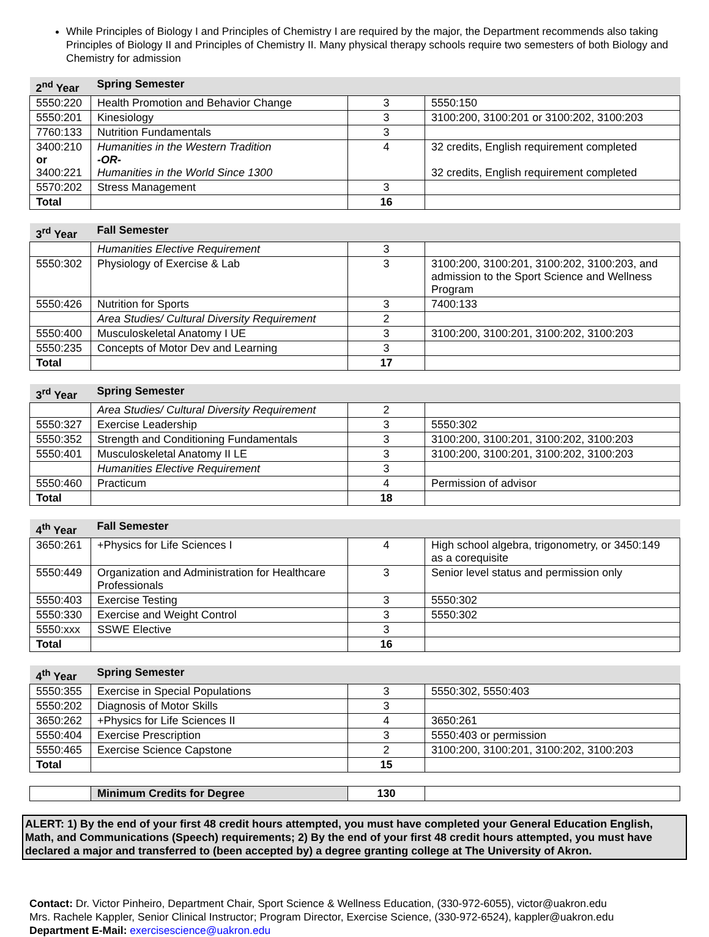While Principles of Biology I and Principles of Chemistry I are required by the major, the Department recommends also taking Principles of Biology II and Principles of Chemistry II. Many physical therapy schools require two semesters of both Biology and Chemistry for admission
| 2<sup>nd</sup> Year | Spring Semester | | |
| --- | --- | --- | --- |
| 5550:220 | Health Promotion and Behavior Change | 3 | 5550:150 |
| 5550:201 | Kinesiology | 3 | 3100:200, 3100:201 or 3100:202, 3100:203 |
| 7760:133 | Nutrition Fundamentals | 3 | |
| 3400:210 or 3400:221 | Humanities in the Western Tradition -OR- Humanities in the World Since 1300 | 4 | 32 credits, English requirement completed 32 credits, English requirement completed |
| 5570:202 | Stress Management | 3 | |
| Total | | 16 | |
| 3<sup>rd</sup> Year | Fall Semester | | |
| --- | --- | --- | --- |
| | Humanities Elective Requirement | 3 | |
| 5550:302 | Physiology of Exercise & Lab | 3 | 3100:200, 3100:201, 3100:202, 3100:203, and admission to the Sport Science and Wellness Program |
| 5550:426 | Nutrition for Sports | 3 | 7400:133 |
| | Area Studies/ Cultural Diversity Requirement | 2 | |
| 5550:400 | Musculoskeletal Anatomy I UE | 3 | 3100:200, 3100:201, 3100:202, 3100:203 |
| 5550:235 | Concepts of Motor Dev and Learning | 3 | |
| Total | | 17 | |
| 3<sup>rd</sup> Year | Spring Semester | | |
| --- | --- | --- | --- |
| | Area Studies/ Cultural Diversity Requirement | 2 | |
| 5550:327 | Exercise Leadership | 3 | 5550:302 |
| 5550:352 | Strength and Conditioning Fundamentals | 3 | 3100:200, 3100:201, 3100:202, 3100:203 |
| 5550:401 | Musculoskeletal Anatomy II LE | 3 | 3100:200, 3100:201, 3100:202, 3100:203 |
| | Humanities Elective Requirement | 3 | |
| 5550:460 | Practicum | 4 | Permission of advisor |
| Total | | 18 | |
| 4<sup>th</sup> Year | Fall Semester | | |
| --- | --- | --- | --- |
| 3650:261 | +Physics for Life Sciences I | 4 | High school algebra, trigonometry, or 3450:149 as a corequisite |
| 5550:449 | Organization and Administration for Healthcare Professionals | 3 | Senior level status and permission only |
| 5550:403 | Exercise Testing | 3 | 5550:302 |
| 5550:330 | Exercise and Weight Control | 3 | 5550:302 |
| 5550:xxx | SSWE Elective | 3 | |
| Total | | 16 | |
| 4<sup>th</sup> Year | Spring Semester | | |
| --- | --- | --- | --- |
| 5550:355 | Exercise in Special Populations | 3 | 5550:302, 5550:403 |
| 5550:202 | Diagnosis of Motor Skills | 3 | |
| 3650:262 | +Physics for Life Sciences II | 4 | 3650:261 |
| 5550:404 | Exercise Prescription | 3 | 5550:403 or permission |
| 5550:465 | Exercise Science Capstone | 2 | 3100:200, 3100:201, 3100:202, 3100:203 |
| Total | | 15 | |
| | Minimum Credits for Degree | 130 | |
ALERT: 1) By the end of your first 48 credit hours attempted, you must have completed your General Education English, Math, and Communications (Speech) requirements; 2) By the end of your first 48 credit hours attempted, you must have declared a major and transferred to (been accepted by) a degree granting college at The University of Akron.
Contact: Dr. Victor Pinheiro, Department Chair, Sport Science & Wellness Education, (330-972-6055), victor@uakron.edu
Mrs. Rachele Kappler, Senior Clinical Instructor; Program Director, Exercise Science, (330-972-6524), kappler@uakron.edu
Department E-Mail: exercisescience@uakron.edu